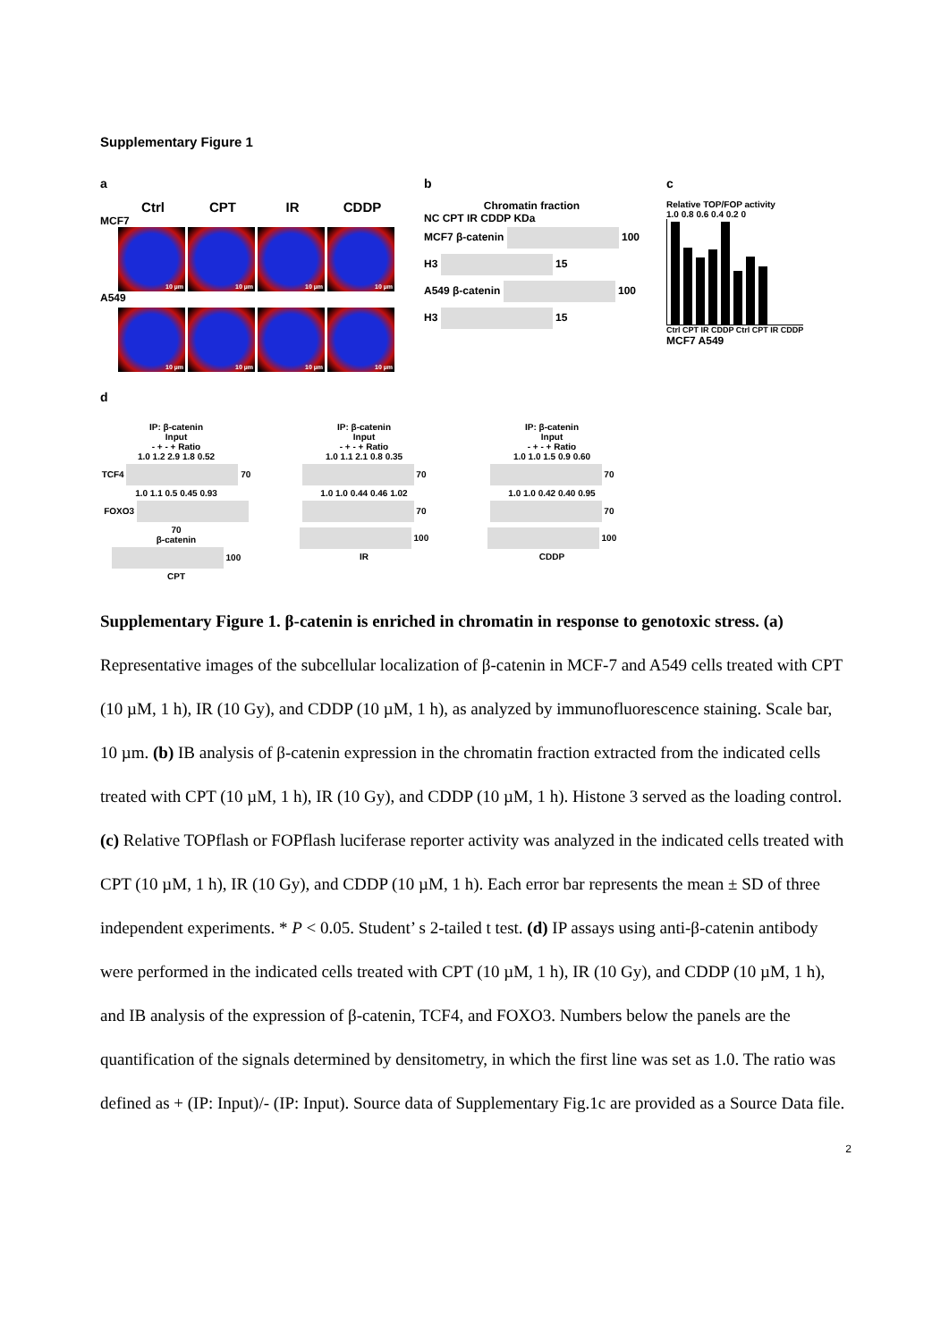Supplementary Figure 1
a
Ctrl CPT IR CDDP
MCF7
10 µm
10 µm
10 µm
10 µm
A549
10 µm
10 µm
10 µm
10 µm
b
Chromatin fraction
NC CPT IR CDDP KDa
MCF7 β-catenin 100
H3 15
A549 β-catenin 100
H3 15
c
Relative TOP/FOP activity
1.0 0.8 0.6 0.4 0.2 0
Ctrl CPT IR CDDP Ctrl CPT IR CDDP
MCF7 A549
d
IP: β-catenin
Input
- + - + Ratio
1.0 1.2 2.9 1.8 0.52
TCF4 70
1.0 1.1 0.5 0.45 0.93
FOXO3 70
β-catenin 100
CPT
IP: β-catenin
Input
- + - + Ratio
1.0 1.1 2.1 0.8 0.35
70
1.0 1.0 0.44 0.46 1.02
70
100
IR
IP: β-catenin
Input
- + - + Ratio
1.0 1.0 1.5 0.9 0.60
70
1.0 1.0 0.42 0.40 0.95
70
100
CDDP
Supplementary Figure 1. β-catenin is enriched in chromatin in response to genotoxic stress. (a) Representative images of the subcellular localization of β-catenin in MCF-7 and A549 cells treated with CPT (10 µM, 1 h), IR (10 Gy), and CDDP (10 µM, 1 h), as analyzed by immunofluorescence staining. Scale bar, 10 µm. (b) IB analysis of β-catenin expression in the chromatin fraction extracted from the indicated cells treated with CPT (10 µM, 1 h), IR (10 Gy), and CDDP (10 µM, 1 h). Histone 3 served as the loading control. (c) Relative TOPflash or FOPflash luciferase reporter activity was analyzed in the indicated cells treated with CPT (10 µM, 1 h), IR (10 Gy), and CDDP (10 µM, 1 h). Each error bar represents the mean ± SD of three independent experiments. * P < 0.05. Student’ s 2-tailed t test. (d) IP assays using anti-β-catenin antibody were performed in the indicated cells treated with CPT (10 µM, 1 h), IR (10 Gy), and CDDP (10 µM, 1 h), and IB analysis of the expression of β-catenin, TCF4, and FOXO3. Numbers below the panels are the quantification of the signals determined by densitometry, in which the first line was set as 1.0. The ratio was defined as + (IP: Input)/- (IP: Input). Source data of Supplementary Fig.1c are provided as a Source Data file.
2